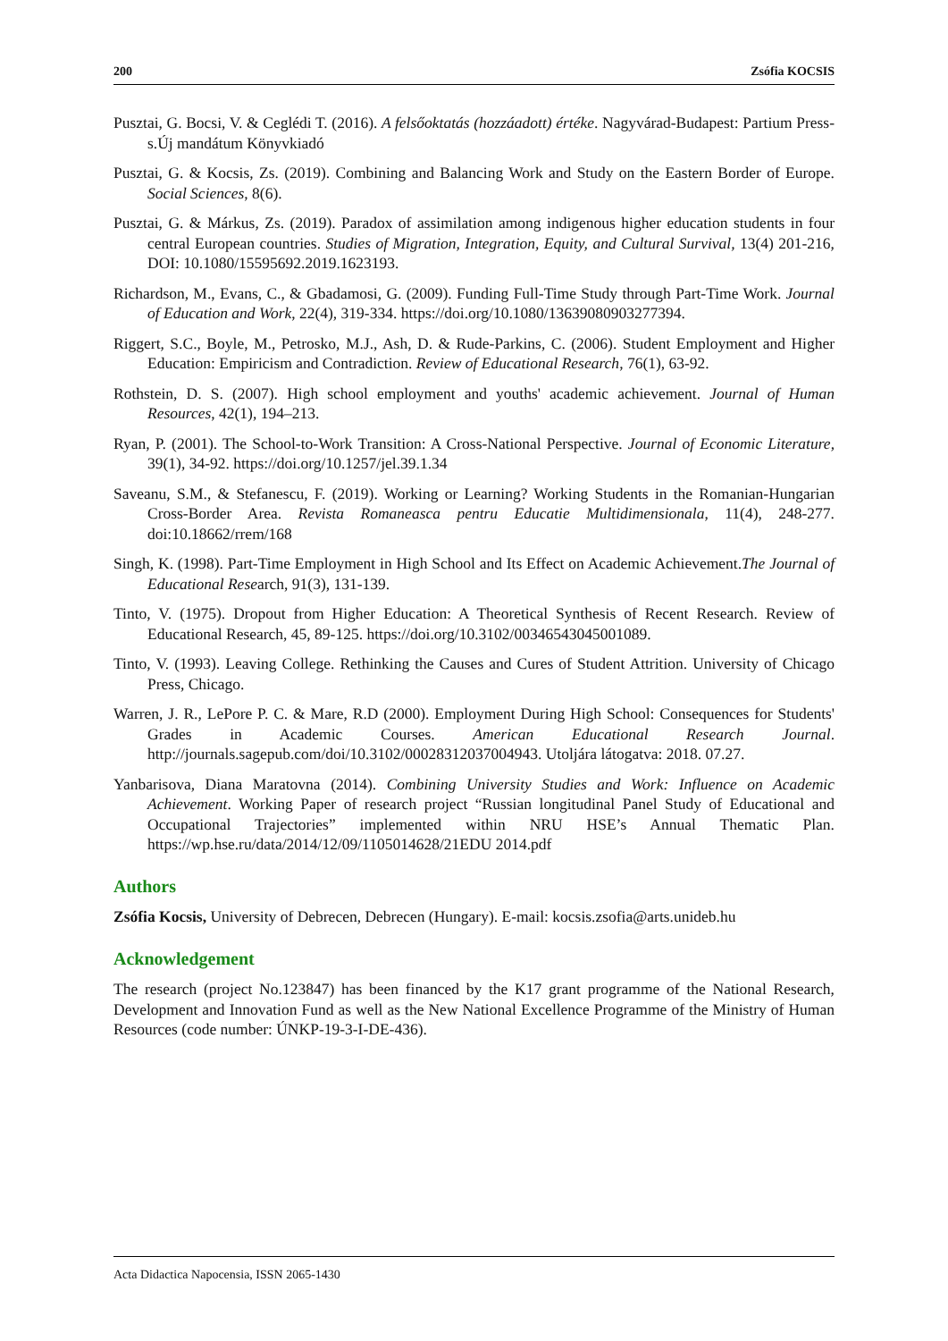200 Zsófia KOCSIS
Pusztai, G. Bocsi, V. & Ceglédi T. (2016). A felsőoktatás (hozzáadott) értéke. Nagyvárad-Budapest: Partium Press-s.Új mandátum Könyvkiadó
Pusztai, G. & Kocsis, Zs. (2019). Combining and Balancing Work and Study on the Eastern Border of Europe. Social Sciences, 8(6).
Pusztai, G. & Márkus, Zs. (2019). Paradox of assimilation among indigenous higher education students in four central European countries. Studies of Migration, Integration, Equity, and Cultural Survival, 13(4) 201-216, DOI: 10.1080/15595692.2019.1623193.
Richardson, M., Evans, C., & Gbadamosi, G. (2009). Funding Full-Time Study through Part-Time Work. Journal of Education and Work, 22(4), 319-334. https://doi.org/10.1080/13639080903277394.
Riggert, S.C., Boyle, M., Petrosko, M.J., Ash, D. & Rude-Parkins, C. (2006). Student Employment and Higher Education: Empiricism and Contradiction. Review of Educational Research, 76(1), 63-92.
Rothstein, D. S. (2007). High school employment and youths' academic achievement. Journal of Human Resources, 42(1), 194–213.
Ryan, P. (2001). The School-to-Work Transition: A Cross-National Perspective. Journal of Economic Literature, 39(1), 34-92. https://doi.org/10.1257/jel.39.1.34
Saveanu, S.M., & Stefanescu, F. (2019). Working or Learning? Working Students in the Romanian-Hungarian Cross-Border Area. Revista Romaneasca pentru Educatie Multidimensionala, 11(4), 248-277. doi:10.18662/rrem/168
Singh, K. (1998). Part-Time Employment in High School and Its Effect on Academic Achievement.The Journal of Educational Research, 91(3), 131-139.
Tinto, V. (1975). Dropout from Higher Education: A Theoretical Synthesis of Recent Research. Review of Educational Research, 45, 89-125. https://doi.org/10.3102/00346543045001089.
Tinto, V. (1993). Leaving College. Rethinking the Causes and Cures of Student Attrition. University of Chicago Press, Chicago.
Warren, J. R., LePore P. C. & Mare, R.D (2000). Employment During High School: Consequences for Students' Grades in Academic Courses. American Educational Research Journal. http://journals.sagepub.com/doi/10.3102/00028312037004943. Utoljára látogatva: 2018. 07.27.
Yanbarisova, Diana Maratovna (2014). Combining University Studies and Work: Influence on Academic Achievement. Working Paper of research project “Russian longitudinal Panel Study of Educational and Occupational Trajectories” implemented within NRU HSE’s Annual Thematic Plan. https://wp.hse.ru/data/2014/12/09/1105014628/21EDU 2014.pdf
Authors
Zsófia Kocsis, University of Debrecen, Debrecen (Hungary). E-mail: kocsis.zsofia@arts.unideb.hu
Acknowledgement
The research (project No.123847) has been financed by the K17 grant programme of the National Research, Development and Innovation Fund as well as the New National Excellence Programme of the Ministry of Human Resources (code number: ÚNKP-19-3-I-DE-436).
Acta Didactica Napocensia, ISSN 2065-1430